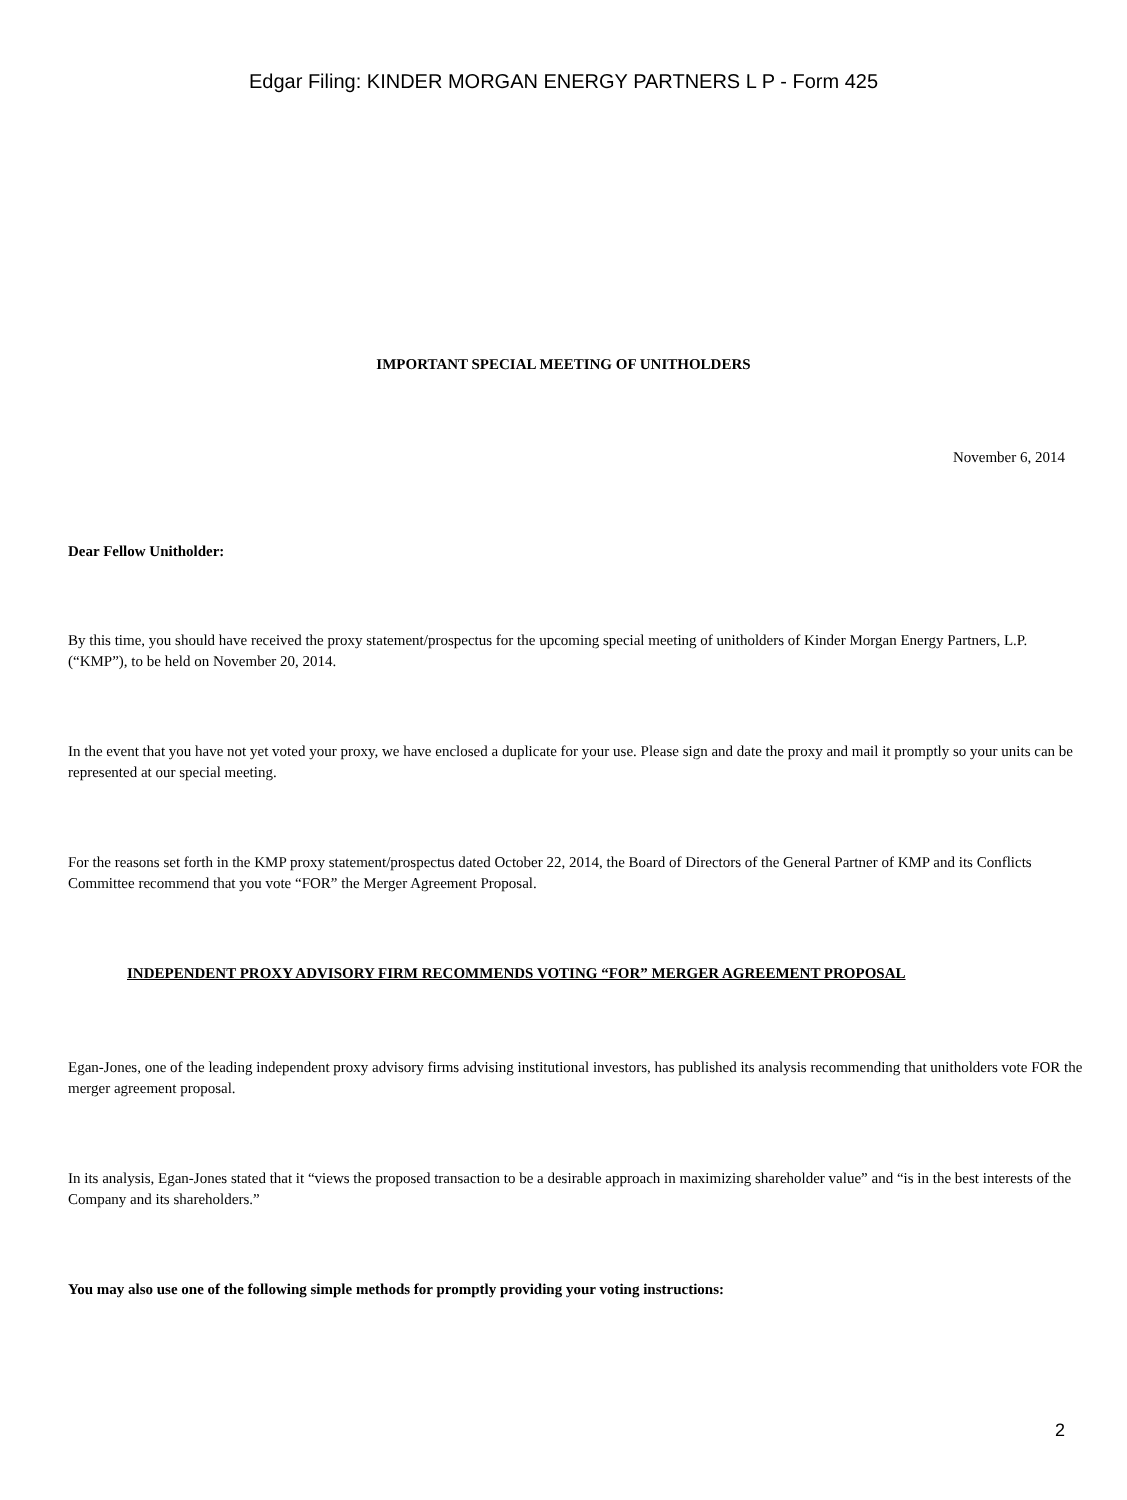Edgar Filing: KINDER MORGAN ENERGY PARTNERS L P - Form 425
IMPORTANT SPECIAL MEETING OF UNITHOLDERS
November 6, 2014
Dear Fellow Unitholder:
By this time, you should have received the proxy statement/prospectus for the upcoming special meeting of unitholders of Kinder Morgan Energy Partners, L.P. (“KMP”), to be held on November 20, 2014.
In the event that you have not yet voted your proxy, we have enclosed a duplicate for your use. Please sign and date the proxy and mail it promptly so your units can be represented at our special meeting.
For the reasons set forth in the KMP proxy statement/prospectus dated October 22, 2014, the Board of Directors of the General Partner of KMP and its Conflicts Committee recommend that you vote “FOR” the Merger Agreement Proposal.
INDEPENDENT PROXY ADVISORY FIRM RECOMMENDS VOTING “FOR” MERGER AGREEMENT PROPOSAL
Egan-Jones, one of the leading independent proxy advisory firms advising institutional investors, has published its analysis recommending that unitholders vote FOR the merger agreement proposal.
In its analysis, Egan-Jones stated that it “views the proposed transaction to be a desirable approach in maximizing shareholder value” and “is in the best interests of the Company and its shareholders.”
You may also use one of the following simple methods for promptly providing your voting instructions:
2